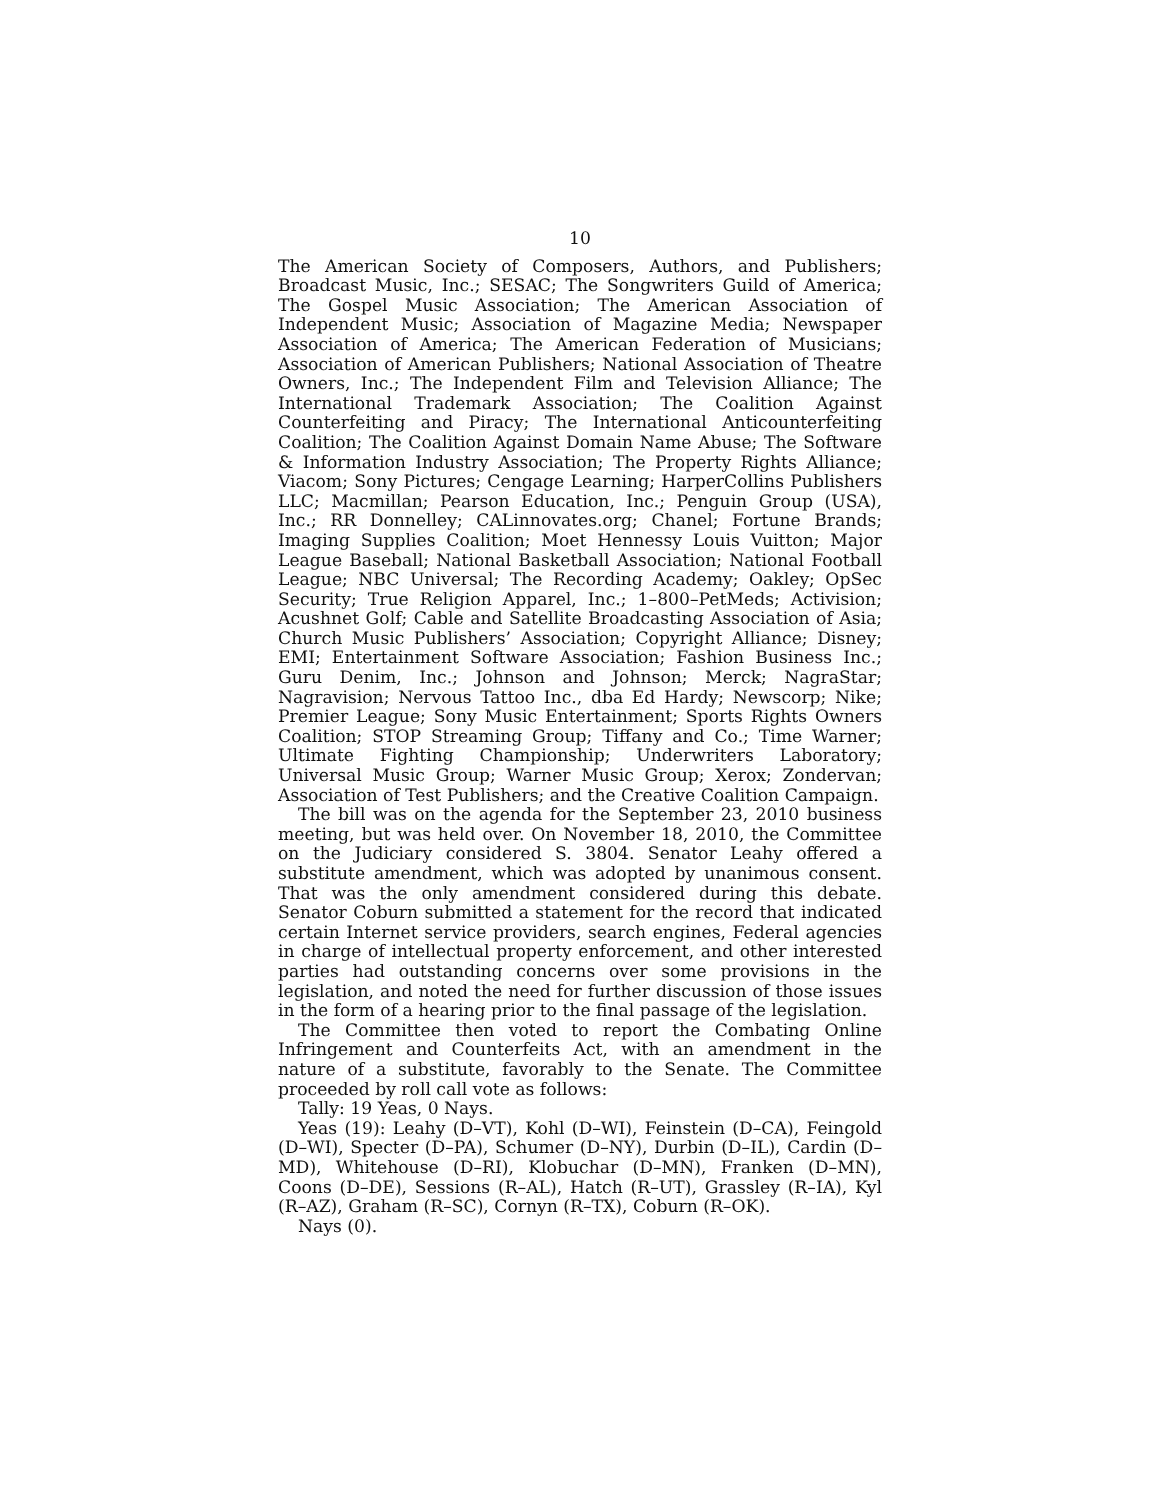10
The American Society of Composers, Authors, and Publishers; Broadcast Music, Inc.; SESAC; The Songwriters Guild of America; The Gospel Music Association; The American Association of Independent Music; Association of Magazine Media; Newspaper Association of America; The American Federation of Musicians; Association of American Publishers; National Association of Theatre Owners, Inc.; The Independent Film and Television Alliance; The International Trademark Association; The Coalition Against Counterfeiting and Piracy; The International Anticounterfeiting Coalition; The Coalition Against Domain Name Abuse; The Software & Information Industry Association; The Property Rights Alliance; Viacom; Sony Pictures; Cengage Learning; HarperCollins Publishers LLC; Macmillan; Pearson Education, Inc.; Penguin Group (USA), Inc.; RR Donnelley; CALinnovates.org; Chanel; Fortune Brands; Imaging Supplies Coalition; Moet Hennessy Louis Vuitton; Major League Baseball; National Basketball Association; National Football League; NBC Universal; The Recording Academy; Oakley; OpSec Security; True Religion Apparel, Inc.; 1–800–PetMeds; Activision; Acushnet Golf; Cable and Satellite Broadcasting Association of Asia; Church Music Publishers’ Association; Copyright Alliance; Disney; EMI; Entertainment Software Association; Fashion Business Inc.; Guru Denim, Inc.; Johnson and Johnson; Merck; NagraStar; Nagravision; Nervous Tattoo Inc., dba Ed Hardy; Newscorp; Nike; Premier League; Sony Music Entertainment; Sports Rights Owners Coalition; STOP Streaming Group; Tiffany and Co.; Time Warner; Ultimate Fighting Championship; Underwriters Laboratory; Universal Music Group; Warner Music Group; Xerox; Zondervan; Association of Test Publishers; and the Creative Coalition Campaign.
The bill was on the agenda for the September 23, 2010 business meeting, but was held over. On November 18, 2010, the Committee on the Judiciary considered S. 3804. Senator Leahy offered a substitute amendment, which was adopted by unanimous consent. That was the only amendment considered during this debate. Senator Coburn submitted a statement for the record that indicated certain Internet service providers, search engines, Federal agencies in charge of intellectual property enforcement, and other interested parties had outstanding concerns over some provisions in the legislation, and noted the need for further discussion of those issues in the form of a hearing prior to the final passage of the legislation.
The Committee then voted to report the Combating Online Infringement and Counterfeits Act, with an amendment in the nature of a substitute, favorably to the Senate. The Committee proceeded by roll call vote as follows:
Tally: 19 Yeas, 0 Nays.
Yeas (19): Leahy (D–VT), Kohl (D–WI), Feinstein (D–CA), Feingold (D–WI), Specter (D–PA), Schumer (D–NY), Durbin (D–IL), Cardin (D–MD), Whitehouse (D–RI), Klobuchar (D–MN), Franken (D–MN), Coons (D–DE), Sessions (R–AL), Hatch (R–UT), Grassley (R–IA), Kyl (R–AZ), Graham (R–SC), Cornyn (R–TX), Coburn (R–OK).
Nays (0).